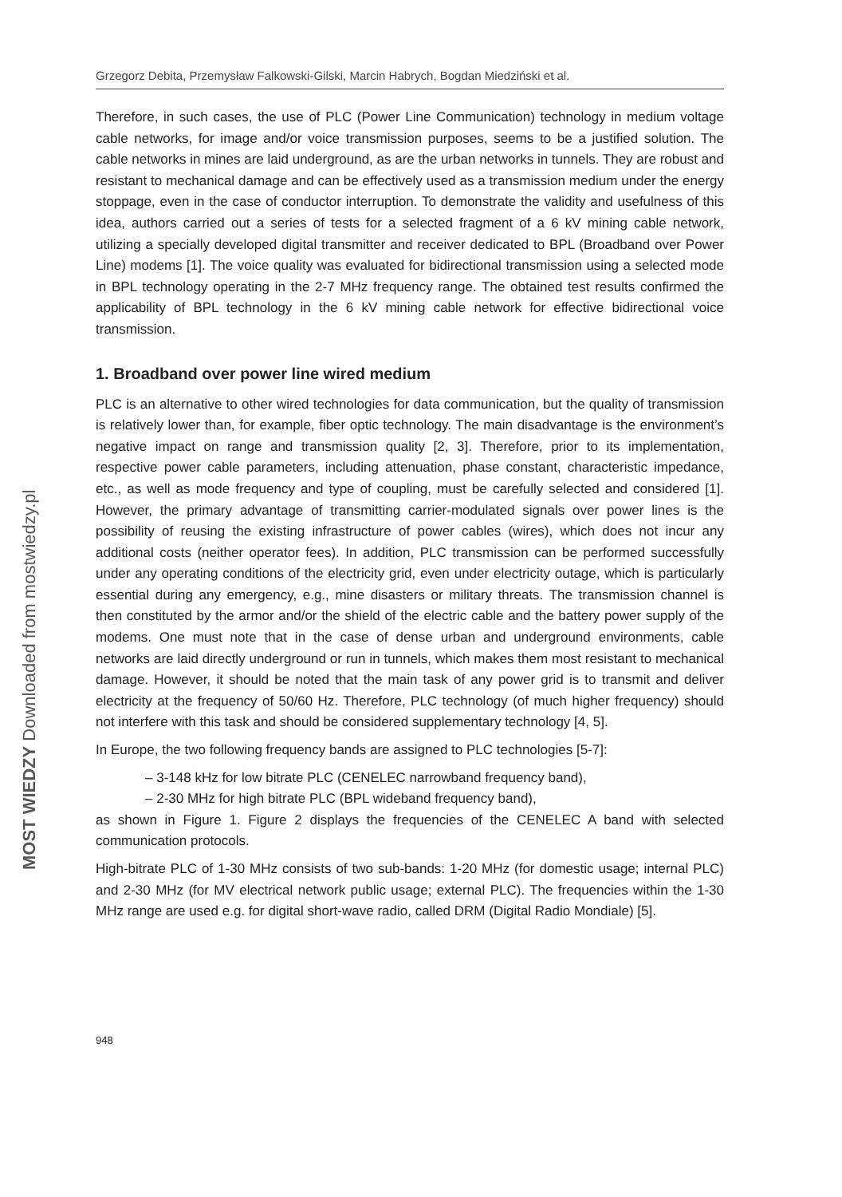Grzegorz Debita, Przemysław Falkowski-Gilski, Marcin Habrych, Bogdan Miedziński et al.
Therefore, in such cases, the use of PLC (Power Line Communication) technology in medium voltage cable networks, for image and/or voice transmission purposes, seems to be a justified solution. The cable networks in mines are laid underground, as are the urban networks in tunnels. They are robust and resistant to mechanical damage and can be effectively used as a transmission medium under the energy stoppage, even in the case of conductor interruption. To demonstrate the validity and usefulness of this idea, authors carried out a series of tests for a selected fragment of a 6 kV mining cable network, utilizing a specially developed digital transmitter and receiver dedicated to BPL (Broadband over Power Line) modems [1]. The voice quality was evaluated for bidirectional transmission using a selected mode in BPL technology operating in the 2-7 MHz frequency range. The obtained test results confirmed the applicability of BPL technology in the 6 kV mining cable network for effective bidirectional voice transmission.
1. Broadband over power line wired medium
PLC is an alternative to other wired technologies for data communication, but the quality of transmission is relatively lower than, for example, fiber optic technology. The main disadvantage is the environment’s negative impact on range and transmission quality [2, 3]. Therefore, prior to its implementation, respective power cable parameters, including attenuation, phase constant, characteristic impedance, etc., as well as mode frequency and type of coupling, must be carefully selected and considered [1]. However, the primary advantage of transmitting carrier-modulated signals over power lines is the possibility of reusing the existing infrastructure of power cables (wires), which does not incur any additional costs (neither operator fees). In addition, PLC transmission can be performed successfully under any operating conditions of the electricity grid, even under electricity outage, which is particularly essential during any emergency, e.g., mine disasters or military threats. The transmission channel is then constituted by the armor and/or the shield of the electric cable and the battery power supply of the modems. One must note that in the case of dense urban and underground environments, cable networks are laid directly underground or run in tunnels, which makes them most resistant to mechanical damage. However, it should be noted that the main task of any power grid is to transmit and deliver electricity at the frequency of 50/60 Hz. Therefore, PLC technology (of much higher frequency) should not interfere with this task and should be considered supplementary technology [4, 5].
In Europe, the two following frequency bands are assigned to PLC technologies [5-7]:
– 3-148 kHz for low bitrate PLC (CENELEC narrowband frequency band),
– 2-30 MHz for high bitrate PLC (BPL wideband frequency band),
as shown in Figure 1. Figure 2 displays the frequencies of the CENELEC A band with selected communication protocols.
High-bitrate PLC of 1-30 MHz consists of two sub-bands: 1-20 MHz (for domestic usage; internal PLC) and 2-30 MHz (for MV electrical network public usage; external PLC). The frequencies within the 1-30 MHz range are used e.g. for digital short-wave radio, called DRM (Digital Radio Mondiale) [5].
948
MOST WIEDZY Downloaded from mostwiedzy.pl